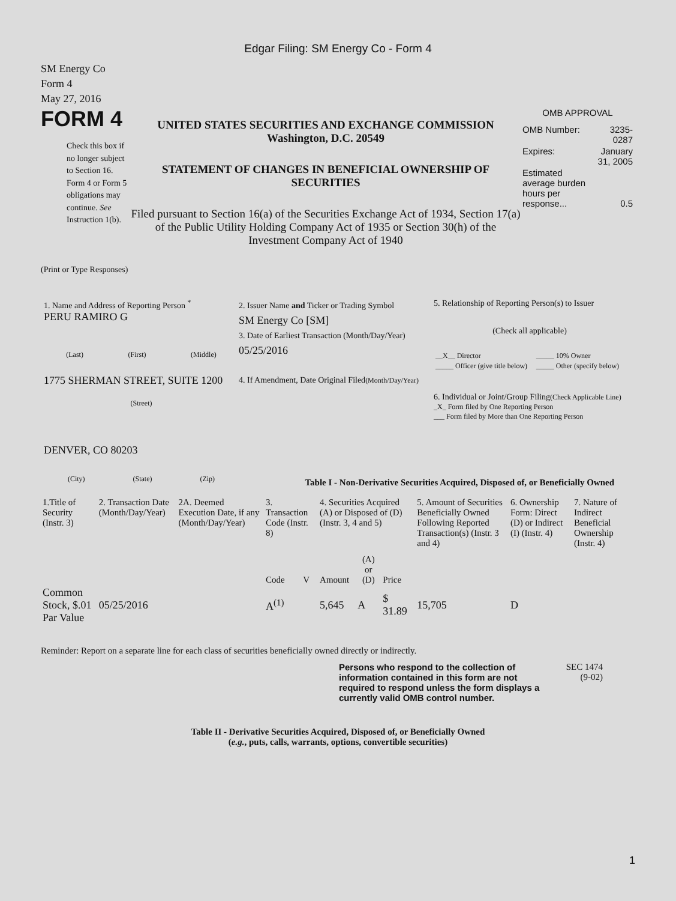Edgar Filing: SM Energy Co - Form 4
SM Energy Co
Form 4
May 27, 2016
FORM 4
Check this box if no longer subject to Section 16. Form 4 or Form 5 obligations may continue. See Instruction 1(b).
UNITED STATES SECURITIES AND EXCHANGE COMMISSION
Washington, D.C. 20549
STATEMENT OF CHANGES IN BENEFICIAL OWNERSHIP OF SECURITIES
Filed pursuant to Section 16(a) of the Securities Exchange Act of 1934, Section 17(a) of the Public Utility Holding Company Act of 1935 or Section 30(h) of the Investment Company Act of 1940
OMB APPROVAL
| OMB Number: | 3235-0287 |
| Expires: | January 31, 2005 |
| Estimated average burden hours per response... | 0.5 |
(Print or Type Responses)
1. Name and Address of Reporting Person <sup>*</sup>
PERU RAMIRO G
(Last) (First) (Middle)
1775 SHERMAN STREET, SUITE 1200
(Street)
DENVER, CO 80203
(City) (State) (Zip)
2. Issuer Name and Ticker or Trading Symbol
SM Energy Co [SM]
3. Date of Earliest Transaction (Month/Day/Year)
05/25/2016
4. If Amendment, Date Original Filed(Month/Day/Year)
5. Relationship of Reporting Person(s) to Issuer
(Check all applicable)
| __X__ Director | _____ 10% Owner |
| _____ Officer (give title below) | _____ Other (specify below) |
6. Individual or Joint/Group Filing(Check Applicable Line)
_X_ Form filed by One Reporting Person
___ Form filed by More than One Reporting Person
Table I - Non-Derivative Securities Acquired, Disposed of, or Beneficially Owned
| 1.Title of Security (Instr. 3) | 2. Transaction Date (Month/Day/Year) | 2A. Deemed Execution Date, if any (Month/Day/Year) | 3. Transaction Code (Instr. 8) | | 4. Securities Acquired (A) or Disposed of (D) (Instr. 3, 4 and 5) | | | 5. Amount of Securities Beneficially Owned Following Reported Transaction(s) (Instr. 3 and 4) | 6. Ownership Form: Direct (D) or Indirect (I) (Instr. 4) | 7. Nature of Indirect Beneficial Ownership (Instr. 4) |
| --- | --- | --- | --- | --- | --- | --- | --- | --- | --- | --- |
| | | | Code | V | Amount | (A) or (D) | Price | | | |
| Common Stock, $.01 Par Value | 05/25/2016 | | A<sup>(1)</sup> | | 5,645 | A | $ 31.89 | 15,705 | D | |
Reminder: Report on a separate line for each class of securities beneficially owned directly or indirectly.
Persons who respond to the collection of information contained in this form are not required to respond unless the form displays a currently valid OMB control number.
SEC 1474
(9-02)
Table II - Derivative Securities Acquired, Disposed of, or Beneficially Owned
(e.g., puts, calls, warrants, options, convertible securities)
1